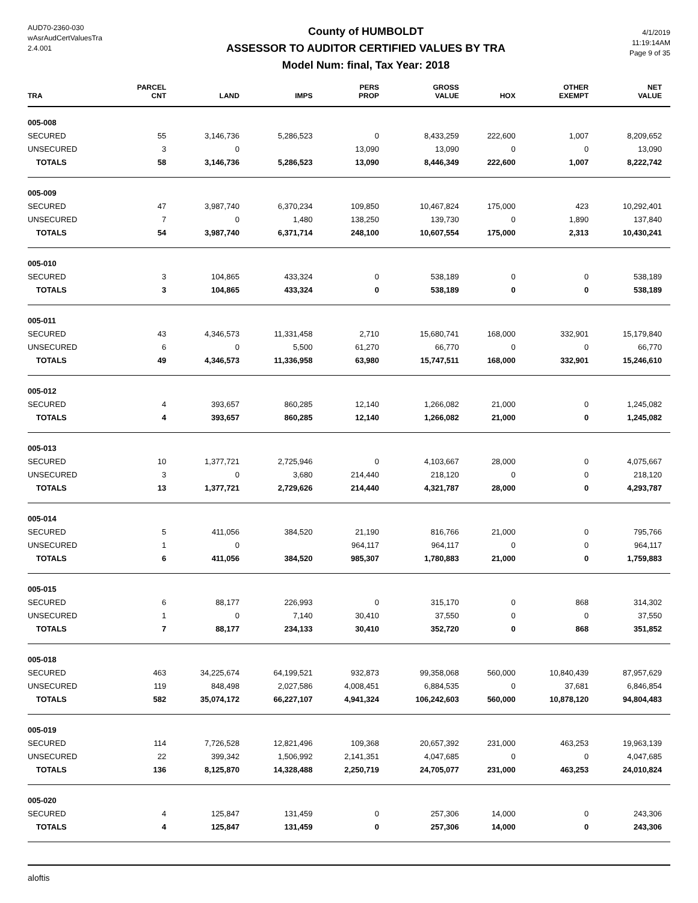AUD70-2360-030
wAsrAudCertValuesTra
2.4.001
County of HUMBOLDT
ASSESSOR TO AUDITOR CERTIFIED VALUES BY TRA
Model Num: final, Tax Year: 2018
4/1/2019
11:19:14AM
Page 9 of 35
| TRA | PARCEL CNT | LAND | IMPS | PERS PROP | GROSS VALUE | HOX | OTHER EXEMPT | NET VALUE |
| --- | --- | --- | --- | --- | --- | --- | --- | --- |
| 005-008 | | | | | | | | |
| SECURED | 55 | 3,146,736 | 5,286,523 | 0 | 8,433,259 | 222,600 | 1,007 | 8,209,652 |
| UNSECURED | 3 | 0 | | 13,090 | 13,090 | 0 | 0 | 13,090 |
| TOTALS | 58 | 3,146,736 | 5,286,523 | 13,090 | 8,446,349 | 222,600 | 1,007 | 8,222,742 |
| 005-009 | | | | | | | | |
| SECURED | 47 | 3,987,740 | 6,370,234 | 109,850 | 10,467,824 | 175,000 | 423 | 10,292,401 |
| UNSECURED | 7 | 0 | 1,480 | 138,250 | 139,730 | 0 | 1,890 | 137,840 |
| TOTALS | 54 | 3,987,740 | 6,371,714 | 248,100 | 10,607,554 | 175,000 | 2,313 | 10,430,241 |
| 005-010 | | | | | | | | |
| SECURED | 3 | 104,865 | 433,324 | 0 | 538,189 | 0 | 0 | 538,189 |
| TOTALS | 3 | 104,865 | 433,324 | 0 | 538,189 | 0 | 0 | 538,189 |
| 005-011 | | | | | | | | |
| SECURED | 43 | 4,346,573 | 11,331,458 | 2,710 | 15,680,741 | 168,000 | 332,901 | 15,179,840 |
| UNSECURED | 6 | 0 | 5,500 | 61,270 | 66,770 | 0 | 0 | 66,770 |
| TOTALS | 49 | 4,346,573 | 11,336,958 | 63,980 | 15,747,511 | 168,000 | 332,901 | 15,246,610 |
| 005-012 | | | | | | | | |
| SECURED | 4 | 393,657 | 860,285 | 12,140 | 1,266,082 | 21,000 | 0 | 1,245,082 |
| TOTALS | 4 | 393,657 | 860,285 | 12,140 | 1,266,082 | 21,000 | 0 | 1,245,082 |
| 005-013 | | | | | | | | |
| SECURED | 10 | 1,377,721 | 2,725,946 | 0 | 4,103,667 | 28,000 | 0 | 4,075,667 |
| UNSECURED | 3 | 0 | 3,680 | 214,440 | 218,120 | 0 | 0 | 218,120 |
| TOTALS | 13 | 1,377,721 | 2,729,626 | 214,440 | 4,321,787 | 28,000 | 0 | 4,293,787 |
| 005-014 | | | | | | | | |
| SECURED | 5 | 411,056 | 384,520 | 21,190 | 816,766 | 21,000 | 0 | 795,766 |
| UNSECURED | 1 | 0 | | 964,117 | 964,117 | 0 | 0 | 964,117 |
| TOTALS | 6 | 411,056 | 384,520 | 985,307 | 1,780,883 | 21,000 | 0 | 1,759,883 |
| 005-015 | | | | | | | | |
| SECURED | 6 | 88,177 | 226,993 | 0 | 315,170 | 0 | 868 | 314,302 |
| UNSECURED | 1 | 0 | 7,140 | 30,410 | 37,550 | 0 | 0 | 37,550 |
| TOTALS | 7 | 88,177 | 234,133 | 30,410 | 352,720 | 0 | 868 | 351,852 |
| 005-018 | | | | | | | | |
| SECURED | 463 | 34,225,674 | 64,199,521 | 932,873 | 99,358,068 | 560,000 | 10,840,439 | 87,957,629 |
| UNSECURED | 119 | 848,498 | 2,027,586 | 4,008,451 | 6,884,535 | 0 | 37,681 | 6,846,854 |
| TOTALS | 582 | 35,074,172 | 66,227,107 | 4,941,324 | 106,242,603 | 560,000 | 10,878,120 | 94,804,483 |
| 005-019 | | | | | | | | |
| SECURED | 114 | 7,726,528 | 12,821,496 | 109,368 | 20,657,392 | 231,000 | 463,253 | 19,963,139 |
| UNSECURED | 22 | 399,342 | 1,506,992 | 2,141,351 | 4,047,685 | 0 | 0 | 4,047,685 |
| TOTALS | 136 | 8,125,870 | 14,328,488 | 2,250,719 | 24,705,077 | 231,000 | 463,253 | 24,010,824 |
| 005-020 | | | | | | | | |
| SECURED | 4 | 125,847 | 131,459 | 0 | 257,306 | 14,000 | 0 | 243,306 |
| TOTALS | 4 | 125,847 | 131,459 | 0 | 257,306 | 14,000 | 0 | 243,306 |
aloftis